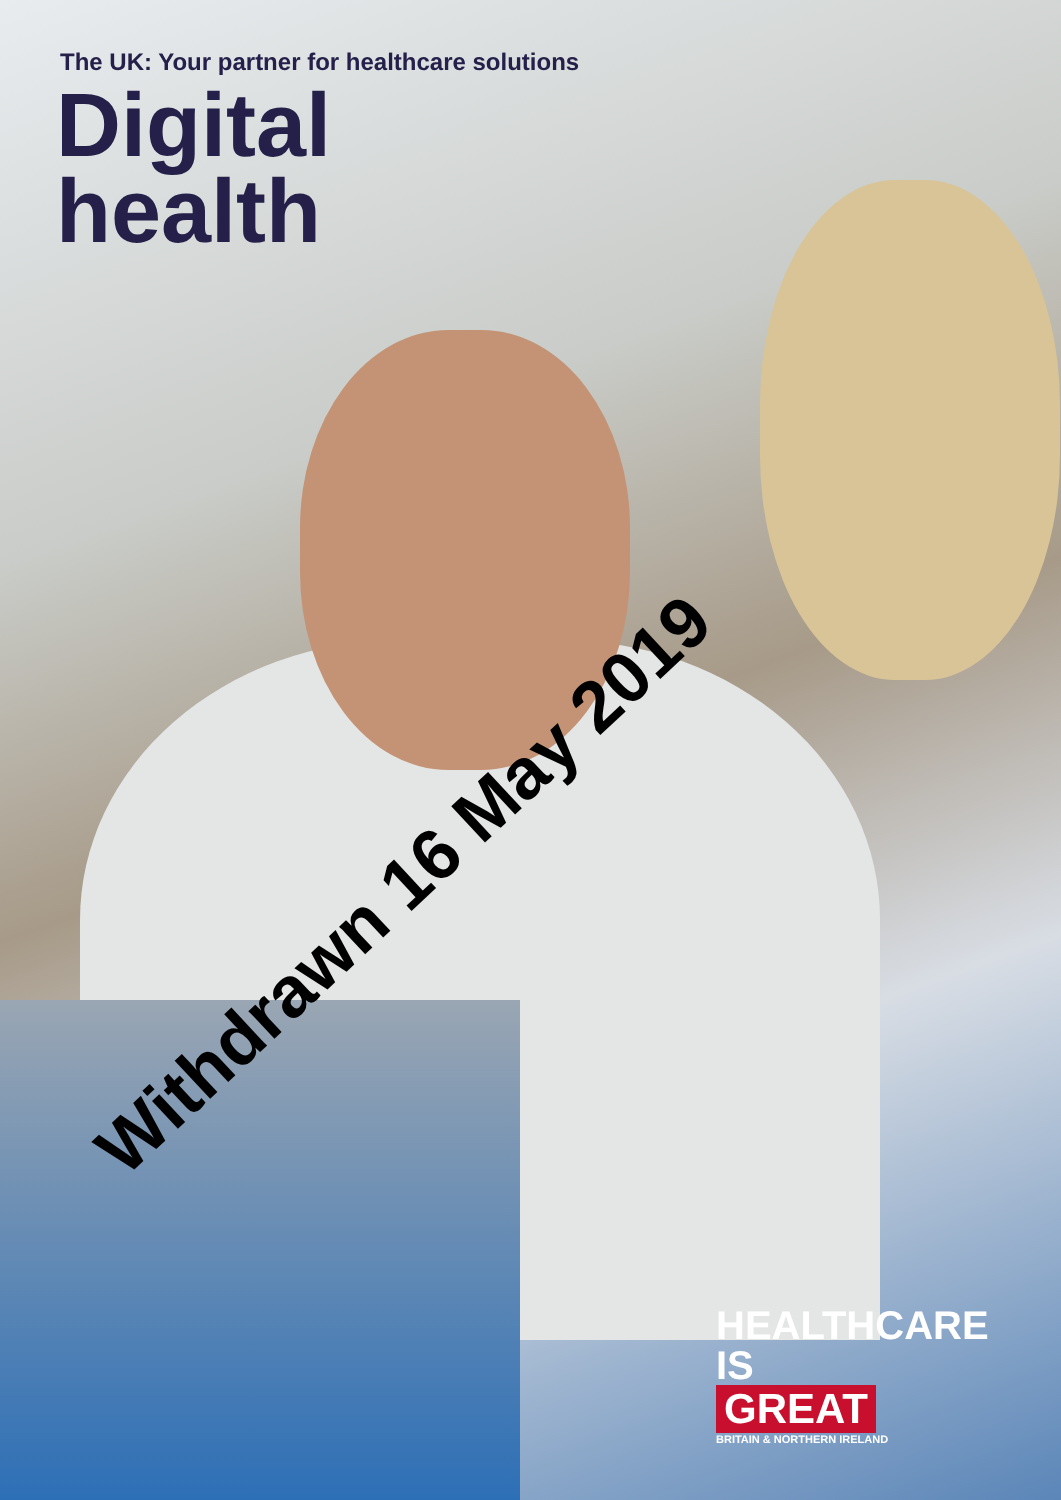The UK: Your partner for healthcare solutions
Digital
health
Withdrawn 16 May 2019
HEALTHCARE
IS
GREAT
BRITAIN & NORTHERN IRELAND